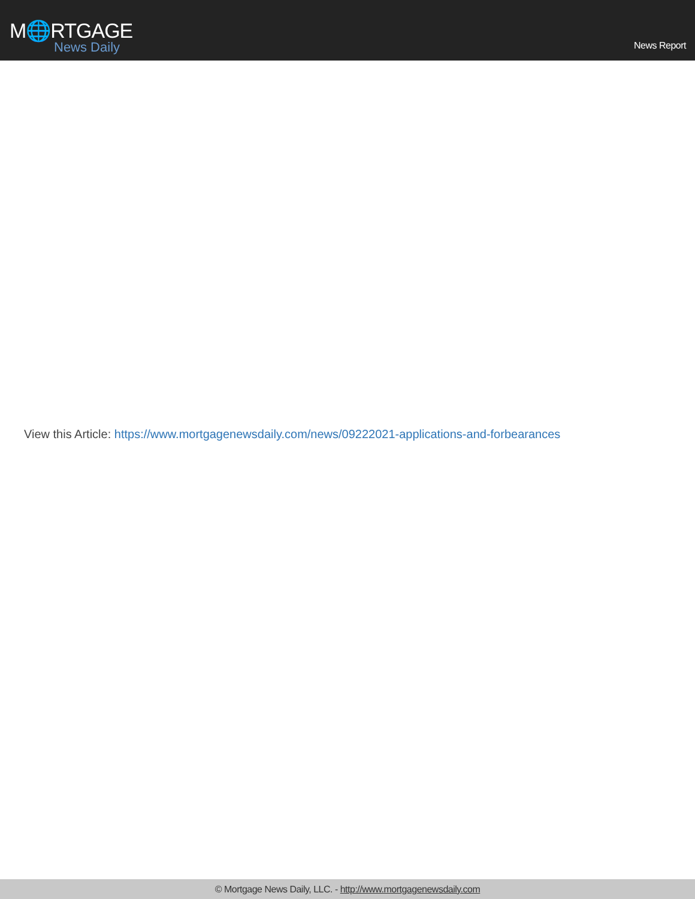M🌐RTGAGE
News Daily
News Report
View this Article: https://www.mortgagenewsdaily.com/news/09222021-applications-and-forbearances
© Mortgage News Daily, LLC. - http://www.mortgagenewsdaily.com